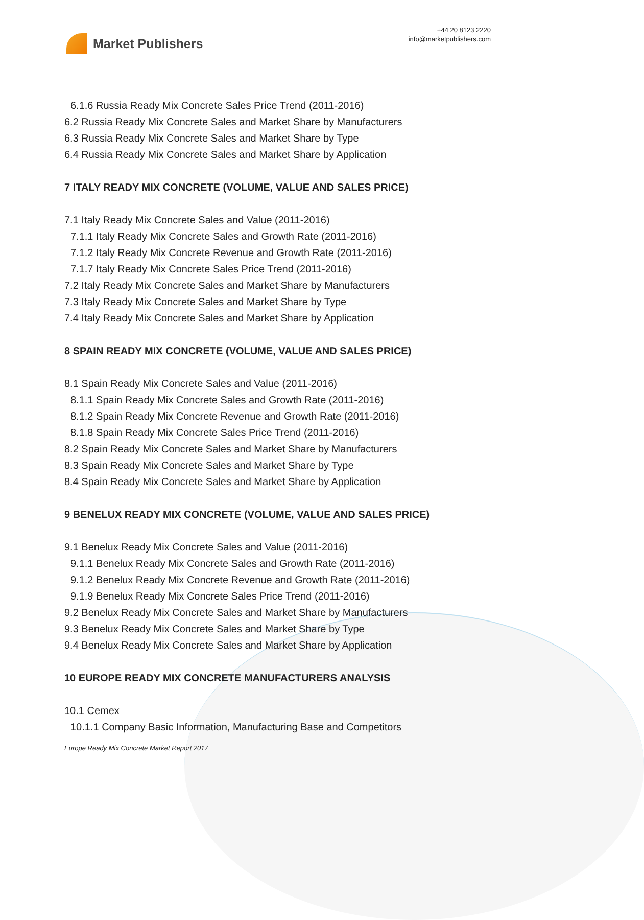Market Publishers
+44 20 8123 2220
info@marketpublishers.com
6.1.6 Russia Ready Mix Concrete Sales Price Trend (2011-2016)
6.2 Russia Ready Mix Concrete Sales and Market Share by Manufacturers
6.3 Russia Ready Mix Concrete Sales and Market Share by Type
6.4 Russia Ready Mix Concrete Sales and Market Share by Application
7 ITALY READY MIX CONCRETE (VOLUME, VALUE AND SALES PRICE)
7.1 Italy Ready Mix Concrete Sales and Value (2011-2016)
7.1.1 Italy Ready Mix Concrete Sales and Growth Rate (2011-2016)
7.1.2 Italy Ready Mix Concrete Revenue and Growth Rate (2011-2016)
7.1.7 Italy Ready Mix Concrete Sales Price Trend (2011-2016)
7.2 Italy Ready Mix Concrete Sales and Market Share by Manufacturers
7.3 Italy Ready Mix Concrete Sales and Market Share by Type
7.4 Italy Ready Mix Concrete Sales and Market Share by Application
8 SPAIN READY MIX CONCRETE (VOLUME, VALUE AND SALES PRICE)
8.1 Spain Ready Mix Concrete Sales and Value (2011-2016)
8.1.1 Spain Ready Mix Concrete Sales and Growth Rate (2011-2016)
8.1.2 Spain Ready Mix Concrete Revenue and Growth Rate (2011-2016)
8.1.8 Spain Ready Mix Concrete Sales Price Trend (2011-2016)
8.2 Spain Ready Mix Concrete Sales and Market Share by Manufacturers
8.3 Spain Ready Mix Concrete Sales and Market Share by Type
8.4 Spain Ready Mix Concrete Sales and Market Share by Application
9 BENELUX READY MIX CONCRETE (VOLUME, VALUE AND SALES PRICE)
9.1 Benelux Ready Mix Concrete Sales and Value (2011-2016)
9.1.1 Benelux Ready Mix Concrete Sales and Growth Rate (2011-2016)
9.1.2 Benelux Ready Mix Concrete Revenue and Growth Rate (2011-2016)
9.1.9 Benelux Ready Mix Concrete Sales Price Trend (2011-2016)
9.2 Benelux Ready Mix Concrete Sales and Market Share by Manufacturers
9.3 Benelux Ready Mix Concrete Sales and Market Share by Type
9.4 Benelux Ready Mix Concrete Sales and Market Share by Application
10 EUROPE READY MIX CONCRETE MANUFACTURERS ANALYSIS
10.1 Cemex
10.1.1 Company Basic Information, Manufacturing Base and Competitors
Europe Ready Mix Concrete Market Report 2017